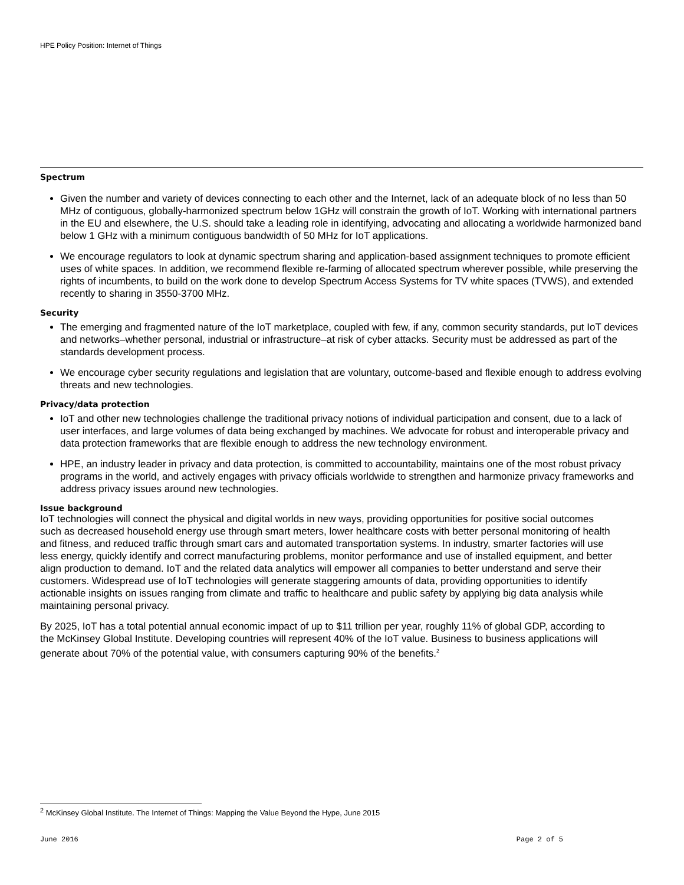HPE Policy Position: Internet of Things
Spectrum
Given the number and variety of devices connecting to each other and the Internet, lack of an adequate block of no less than 50 MHz of contiguous, globally-harmonized spectrum below 1GHz will constrain the growth of IoT. Working with international partners in the EU and elsewhere, the U.S. should take a leading role in identifying, advocating and allocating a worldwide harmonized band below 1 GHz with a minimum contiguous bandwidth of 50 MHz for IoT applications.
We encourage regulators to look at dynamic spectrum sharing and application-based assignment techniques to promote efficient uses of white spaces. In addition, we recommend flexible re-farming of allocated spectrum wherever possible, while preserving the rights of incumbents, to build on the work done to develop Spectrum Access Systems for TV white spaces (TVWS), and extended recently to sharing in 3550-3700 MHz.
Security
The emerging and fragmented nature of the IoT marketplace, coupled with few, if any, common security standards, put IoT devices and networks–whether personal, industrial or infrastructure–at risk of cyber attacks. Security must be addressed as part of the standards development process.
We encourage cyber security regulations and legislation that are voluntary, outcome-based and flexible enough to address evolving threats and new technologies.
Privacy/data protection
IoT and other new technologies challenge the traditional privacy notions of individual participation and consent, due to a lack of user interfaces, and large volumes of data being exchanged by machines. We advocate for robust and interoperable privacy and data protection frameworks that are flexible enough to address the new technology environment.
HPE, an industry leader in privacy and data protection, is committed to accountability, maintains one of the most robust privacy programs in the world, and actively engages with privacy officials worldwide to strengthen and harmonize privacy frameworks and address privacy issues around new technologies.
Issue background
IoT technologies will connect the physical and digital worlds in new ways, providing opportunities for positive social outcomes such as decreased household energy use through smart meters, lower healthcare costs with better personal monitoring of health and fitness, and reduced traffic through smart cars and automated transportation systems. In industry, smarter factories will use less energy, quickly identify and correct manufacturing problems, monitor performance and use of installed equipment, and better align production to demand. IoT and the related data analytics will empower all companies to better understand and serve their customers. Widespread use of IoT technologies will generate staggering amounts of data, providing opportunities to identify actionable insights on issues ranging from climate and traffic to healthcare and public safety by applying big data analysis while maintaining personal privacy.
By 2025, IoT has a total potential annual economic impact of up to $11 trillion per year, roughly 11% of global GDP, according to the McKinsey Global Institute. Developing countries will represent 40% of the IoT value. Business to business applications will generate about 70% of the potential value, with consumers capturing 90% of the benefits.<sup>2</sup>
<sup>2</sup> McKinsey Global Institute. The Internet of Things: Mapping the Value Beyond the Hype, June 2015
June 2016 Page 2 of 5